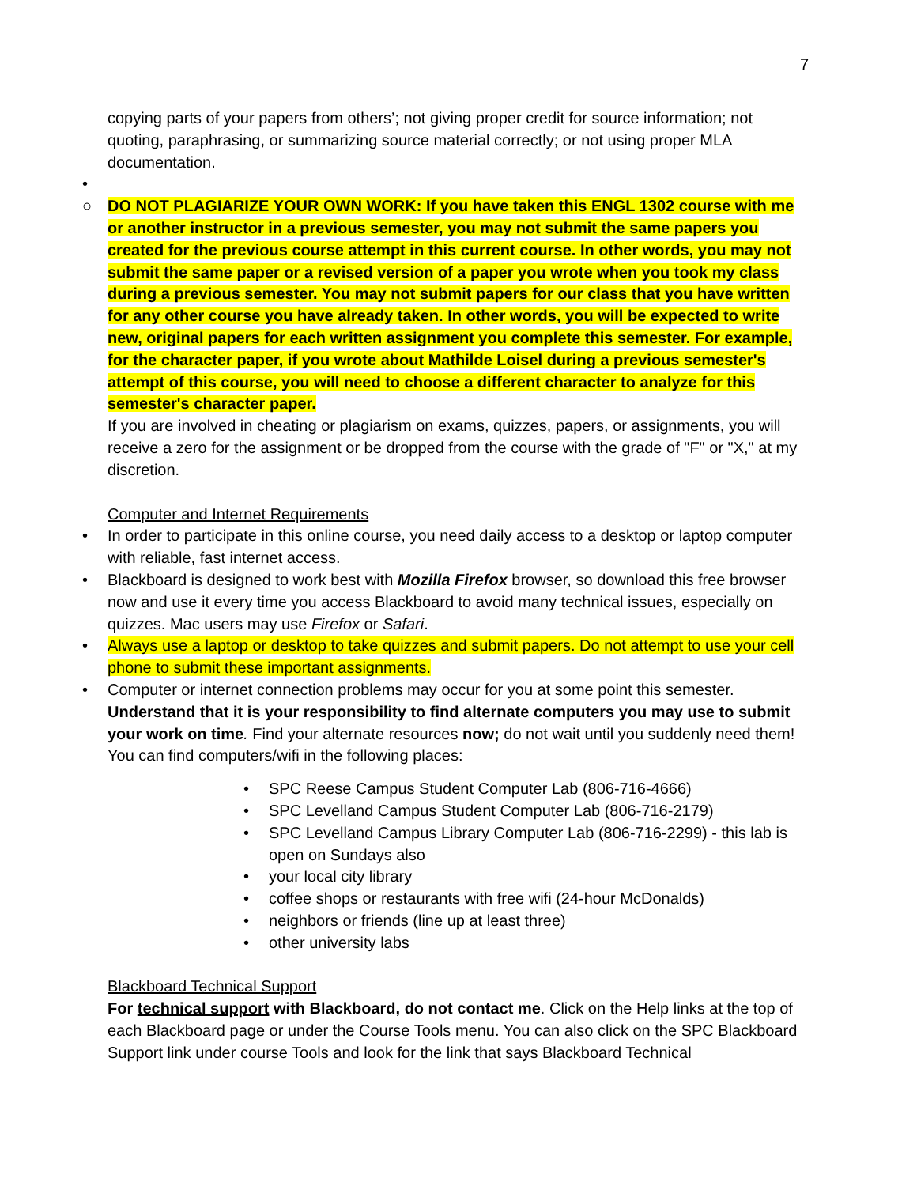7
copying parts of your papers from others’; not giving proper credit for source information; not quoting, paraphrasing, or summarizing source material correctly; or not using proper MLA documentation.
•
○ DO NOT PLAGIARIZE YOUR OWN WORK: If you have taken this ENGL 1302 course with me or another instructor in a previous semester, you may not submit the same papers you created for the previous course attempt in this current course. In other words, you may not submit the same paper or a revised version of a paper you wrote when you took my class during a previous semester. You may not submit papers for our class that you have written for any other course you have already taken. In other words, you will be expected to write new, original papers for each written assignment you complete this semester. For example, for the character paper, if you wrote about Mathilde Loisel during a previous semester's attempt of this course, you will need to choose a different character to analyze for this semester's character paper.
If you are involved in cheating or plagiarism on exams, quizzes, papers, or assignments, you will receive a zero for the assignment or be dropped from the course with the grade of "F" or "X," at my discretion.
Computer and Internet Requirements
• In order to participate in this online course, you need daily access to a desktop or laptop computer with reliable, fast internet access.
• Blackboard is designed to work best with Mozilla Firefox browser, so download this free browser now and use it every time you access Blackboard to avoid many technical issues, especially on quizzes. Mac users may use Firefox or Safari.
• Always use a laptop or desktop to take quizzes and submit papers. Do not attempt to use your cell phone to submit these important assignments.
• Computer or internet connection problems may occur for you at some point this semester. Understand that it is your responsibility to find alternate computers you may use to submit your work on time. Find your alternate resources now; do not wait until you suddenly need them! You can find computers/wifi in the following places:
• SPC Reese Campus Student Computer Lab (806-716-4666)
• SPC Levelland Campus Student Computer Lab (806-716-2179)
• SPC Levelland Campus Library Computer Lab (806-716-2299) - this lab is open on Sundays also
• your local city library
• coffee shops or restaurants with free wifi (24-hour McDonalds)
• neighbors or friends (line up at least three)
• other university labs
Blackboard Technical Support
For technical support with Blackboard, do not contact me. Click on the Help links at the top of each Blackboard page or under the Course Tools menu. You can also click on the SPC Blackboard Support link under course Tools and look for the link that says Blackboard Technical